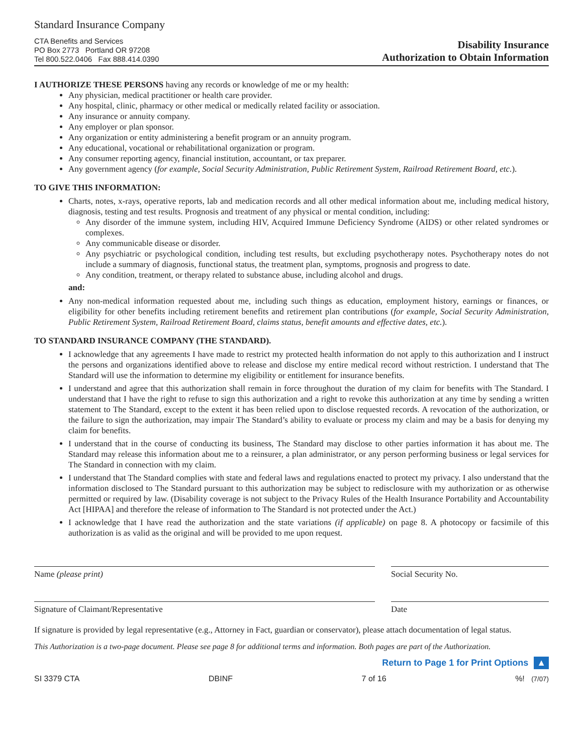Standard Insurance Company
CTA Benefits and Services
PO Box 2773 Portland OR 97208
Tel 800.522.0406 Fax 888.414.0390
Disability Insurance
Authorization to Obtain Information
I AUTHORIZE THESE PERSONS having any records or knowledge of me or my health:
Any physician, medical practitioner or health care provider.
Any hospital, clinic, pharmacy or other medical or medically related facility or association.
Any insurance or annuity company.
Any employer or plan sponsor.
Any organization or entity administering a benefit program or an annuity program.
Any educational, vocational or rehabilitational organization or program.
Any consumer reporting agency, financial institution, accountant, or tax preparer.
Any government agency (for example, Social Security Administration, Public Retirement System, Railroad Retirement Board, etc.).
TO GIVE THIS INFORMATION:
Charts, notes, x-rays, operative reports, lab and medication records and all other medical information about me, including medical history, diagnosis, testing and test results. Prognosis and treatment of any physical or mental condition, including:
Any disorder of the immune system, including HIV, Acquired Immune Deficiency Syndrome (AIDS) or other related syndromes or complexes.
Any communicable disease or disorder.
Any psychiatric or psychological condition, including test results, but excluding psychotherapy notes. Psychotherapy notes do not include a summary of diagnosis, functional status, the treatment plan, symptoms, prognosis and progress to date.
Any condition, treatment, or therapy related to substance abuse, including alcohol and drugs.
and:
Any non-medical information requested about me, including such things as education, employment history, earnings or finances, or eligibility for other benefits including retirement benefits and retirement plan contributions (for example, Social Security Administration, Public Retirement System, Railroad Retirement Board, claims status, benefit amounts and effective dates, etc.).
TO STANDARD INSURANCE COMPANY (THE STANDARD).
I acknowledge that any agreements I have made to restrict my protected health information do not apply to this authorization and I instruct the persons and organizations identified above to release and disclose my entire medical record without restriction. I understand that The Standard will use the information to determine my eligibility or entitlement for insurance benefits.
I understand and agree that this authorization shall remain in force throughout the duration of my claim for benefits with The Standard. I understand that I have the right to refuse to sign this authorization and a right to revoke this authorization at any time by sending a written statement to The Standard, except to the extent it has been relied upon to disclose requested records. A revocation of the authorization, or the failure to sign the authorization, may impair The Standard’s ability to evaluate or process my claim and may be a basis for denying my claim for benefits.
I understand that in the course of conducting its business, The Standard may disclose to other parties information it has about me. The Standard may release this information about me to a reinsurer, a plan administrator, or any person performing business or legal services for The Standard in connection with my claim.
I understand that The Standard complies with state and federal laws and regulations enacted to protect my privacy. I also understand that the information disclosed to The Standard pursuant to this authorization may be subject to redisclosure with my authorization or as otherwise permitted or required by law. (Disability coverage is not subject to the Privacy Rules of the Health Insurance Portability and Accountability Act [HIPAA] and therefore the release of information to The Standard is not protected under the Act.)
I acknowledge that I have read the authorization and the state variations (if applicable) on page 8. A photocopy or facsimile of this authorization is as valid as the original and will be provided to me upon request.
Name (please print) Social Security No.
Signature of Claimant/Representative Date
If signature is provided by legal representative (e.g., Attorney in Fact, guardian or conservator), please attach documentation of legal status.
This Authorization is a two-page document. Please see page 8 for additional terms and information. Both pages are part of the Authorization.
Return to Page 1 for Print Options ▲
SI 3379 CTA DBINF 7 of 16%! (7/07)